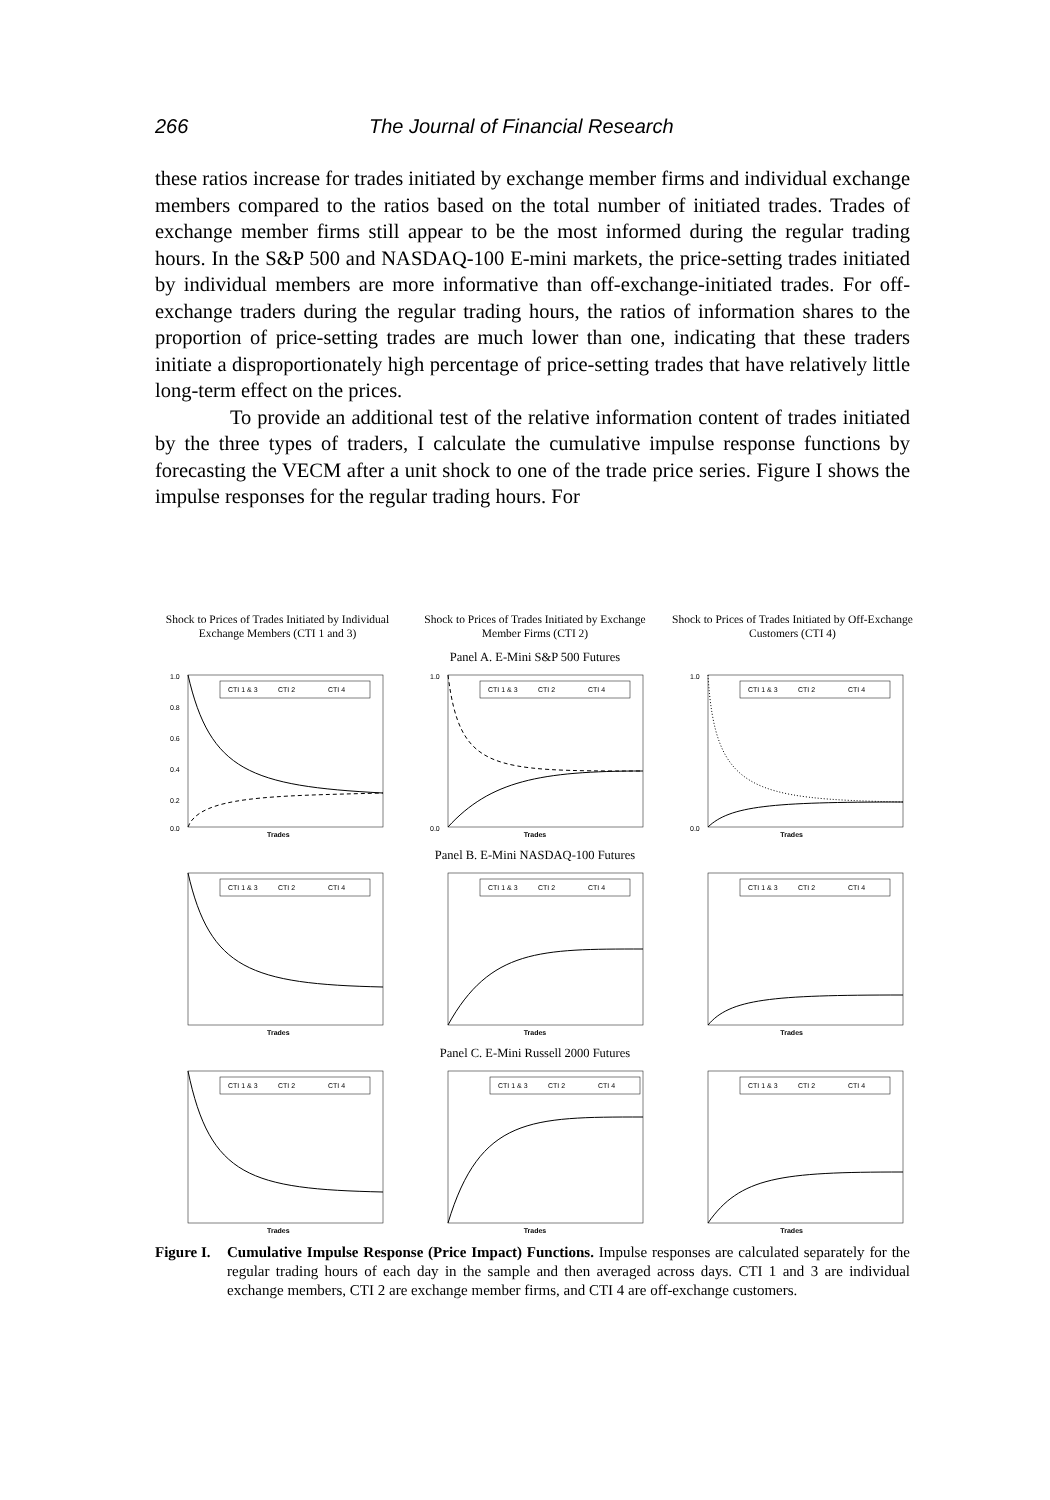266 The Journal of Financial Research
these ratios increase for trades initiated by exchange member firms and individual exchange members compared to the ratios based on the total number of initiated trades. Trades of exchange member firms still appear to be the most informed during the regular trading hours. In the S&P 500 and NASDAQ-100 E-mini markets, the price-setting trades initiated by individual members are more informative than off-exchange-initiated trades. For off-exchange traders during the regular trading hours, the ratios of information shares to the proportion of price-setting trades are much lower than one, indicating that these traders initiate a disproportionately high percentage of price-setting trades that have relatively little long-term effect on the prices.
To provide an additional test of the relative information content of trades initiated by the three types of traders, I calculate the cumulative impulse response functions by forecasting the VECM after a unit shock to one of the trade price series. Figure I shows the impulse responses for the regular trading hours. For
Shock to Prices of Trades Initiated by Individual Exchange Members (CTI 1 and 3)
Shock to Prices of Trades Initiated by Exchange Member Firms (CTI 2)
Shock to Prices of Trades Initiated by Off-Exchange Customers (CTI 4)
Panel A. E-Mini S&P 500 Futures
1.0
0.8
0.6
0.4
0.2
0.0
CTI 1 & 3
CTI 2
CTI 4
1.0
0.0
CTI 1 & 3
CTI 2
CTI 4
1.0
0.0
CTI 1 & 3
CTI 2
CTI 4
Trades Trades Trades
Panel B. E-Mini NASDAQ-100 Futures
CTI 1 & 3
CTI 2
CTI 4
CTI 1 & 3
CTI 2
CTI 4
CTI 1 & 3
CTI 2
CTI 4
Trades Trades Trades
Panel C. E-Mini Russell 2000 Futures
CTI 1 & 3
CTI 2
CTI 4
CTI 1 & 3
CTI 2
CTI 4
CTI 1 & 3
CTI 2
CTI 4
Trades Trades Trades
Figure I.
Cumulative Impulse Response (Price Impact) Functions. Impulse responses are calculated separately for the regular trading hours of each day in the sample and then averaged across days. CTI 1 and 3 are individual exchange members, CTI 2 are exchange member firms, and CTI 4 are off-exchange customers.